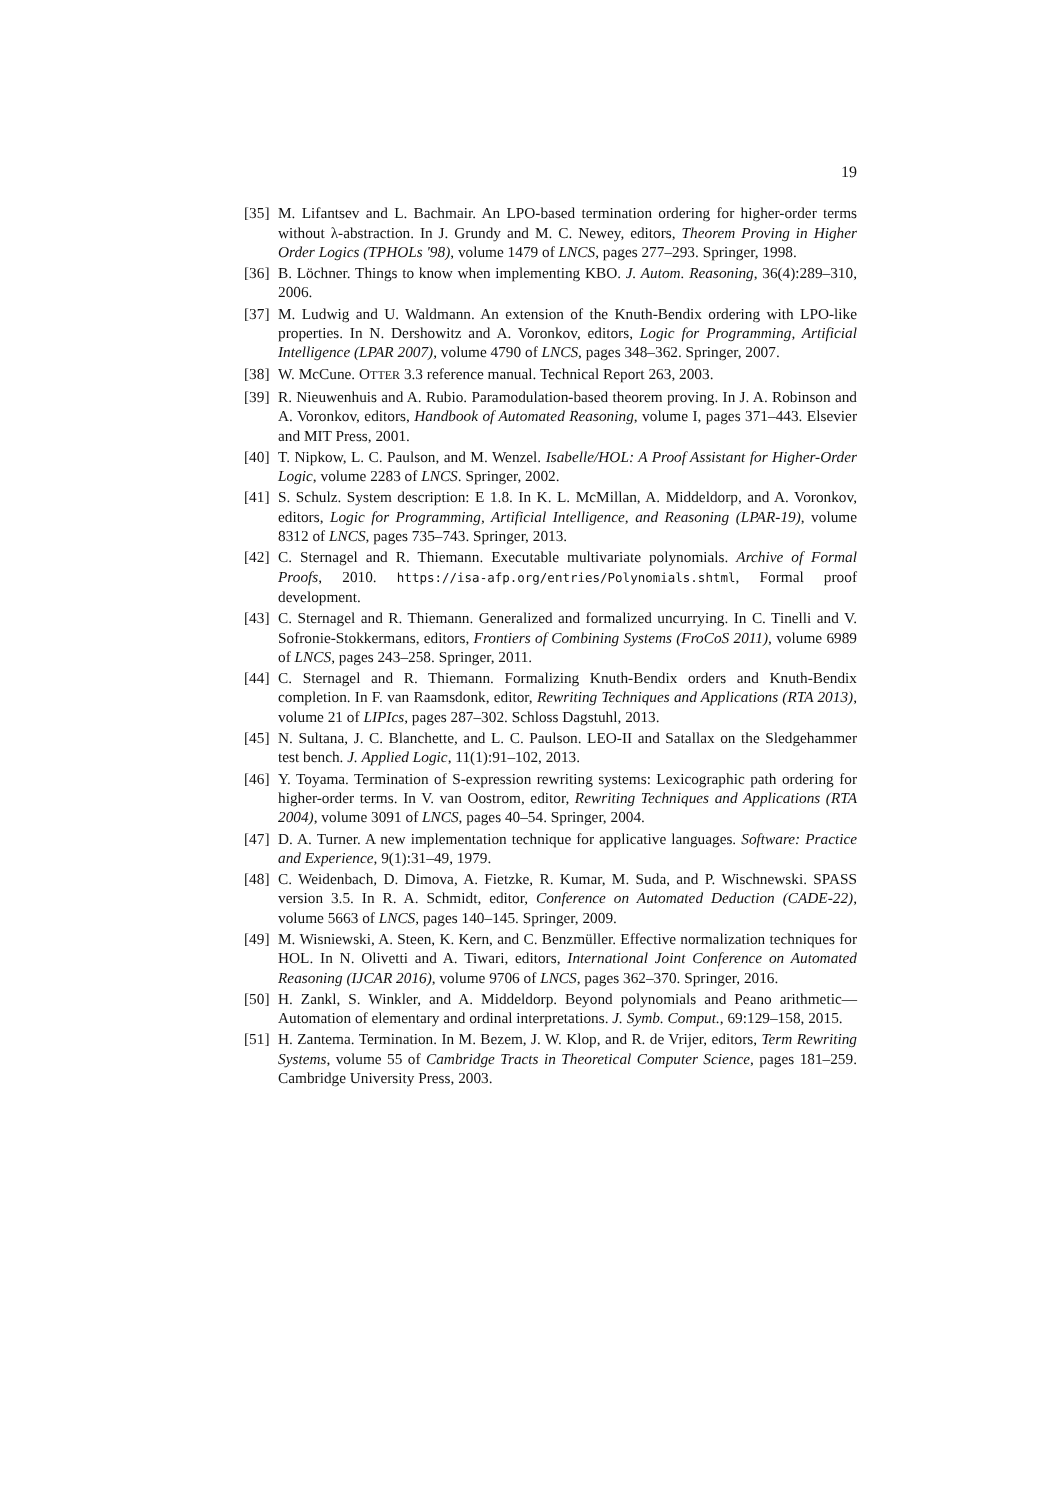19
[35] M. Lifantsev and L. Bachmair. An LPO-based termination ordering for higher-order terms without λ-abstraction. In J. Grundy and M. C. Newey, editors, Theorem Proving in Higher Order Logics (TPHOLs '98), volume 1479 of LNCS, pages 277–293. Springer, 1998.
[36] B. Löchner. Things to know when implementing KBO. J. Autom. Reasoning, 36(4):289–310, 2006.
[37] M. Ludwig and U. Waldmann. An extension of the Knuth-Bendix ordering with LPO-like properties. In N. Dershowitz and A. Voronkov, editors, Logic for Programming, Artificial Intelligence (LPAR 2007), volume 4790 of LNCS, pages 348–362. Springer, 2007.
[38] W. McCune. OTTER 3.3 reference manual. Technical Report 263, 2003.
[39] R. Nieuwenhuis and A. Rubio. Paramodulation-based theorem proving. In J. A. Robinson and A. Voronkov, editors, Handbook of Automated Reasoning, volume I, pages 371–443. Elsevier and MIT Press, 2001.
[40] T. Nipkow, L. C. Paulson, and M. Wenzel. Isabelle/HOL: A Proof Assistant for Higher-Order Logic, volume 2283 of LNCS. Springer, 2002.
[41] S. Schulz. System description: E 1.8. In K. L. McMillan, A. Middeldorp, and A. Voronkov, editors, Logic for Programming, Artificial Intelligence, and Reasoning (LPAR-19), volume 8312 of LNCS, pages 735–743. Springer, 2013.
[42] C. Sternagel and R. Thiemann. Executable multivariate polynomials. Archive of Formal Proofs, 2010. https://isa-afp.org/entries/Polynomials.shtml, Formal proof development.
[43] C. Sternagel and R. Thiemann. Generalized and formalized uncurrying. In C. Tinelli and V. Sofronie-Stokkermans, editors, Frontiers of Combining Systems (FroCoS 2011), volume 6989 of LNCS, pages 243–258. Springer, 2011.
[44] C. Sternagel and R. Thiemann. Formalizing Knuth-Bendix orders and Knuth-Bendix completion. In F. van Raamsdonk, editor, Rewriting Techniques and Applications (RTA 2013), volume 21 of LIPIcs, pages 287–302. Schloss Dagstuhl, 2013.
[45] N. Sultana, J. C. Blanchette, and L. C. Paulson. LEO-II and Satallax on the Sledgehammer test bench. J. Applied Logic, 11(1):91–102, 2013.
[46] Y. Toyama. Termination of S-expression rewriting systems: Lexicographic path ordering for higher-order terms. In V. van Oostrom, editor, Rewriting Techniques and Applications (RTA 2004), volume 3091 of LNCS, pages 40–54. Springer, 2004.
[47] D. A. Turner. A new implementation technique for applicative languages. Software: Practice and Experience, 9(1):31–49, 1979.
[48] C. Weidenbach, D. Dimova, A. Fietzke, R. Kumar, M. Suda, and P. Wischnewski. SPASS version 3.5. In R. A. Schmidt, editor, Conference on Automated Deduction (CADE-22), volume 5663 of LNCS, pages 140–145. Springer, 2009.
[49] M. Wisniewski, A. Steen, K. Kern, and C. Benzmüller. Effective normalization techniques for HOL. In N. Olivetti and A. Tiwari, editors, International Joint Conference on Automated Reasoning (IJCAR 2016), volume 9706 of LNCS, pages 362–370. Springer, 2016.
[50] H. Zankl, S. Winkler, and A. Middeldorp. Beyond polynomials and Peano arithmetic—Automation of elementary and ordinal interpretations. J. Symb. Comput., 69:129–158, 2015.
[51] H. Zantema. Termination. In M. Bezem, J. W. Klop, and R. de Vrijer, editors, Term Rewriting Systems, volume 55 of Cambridge Tracts in Theoretical Computer Science, pages 181–259. Cambridge University Press, 2003.